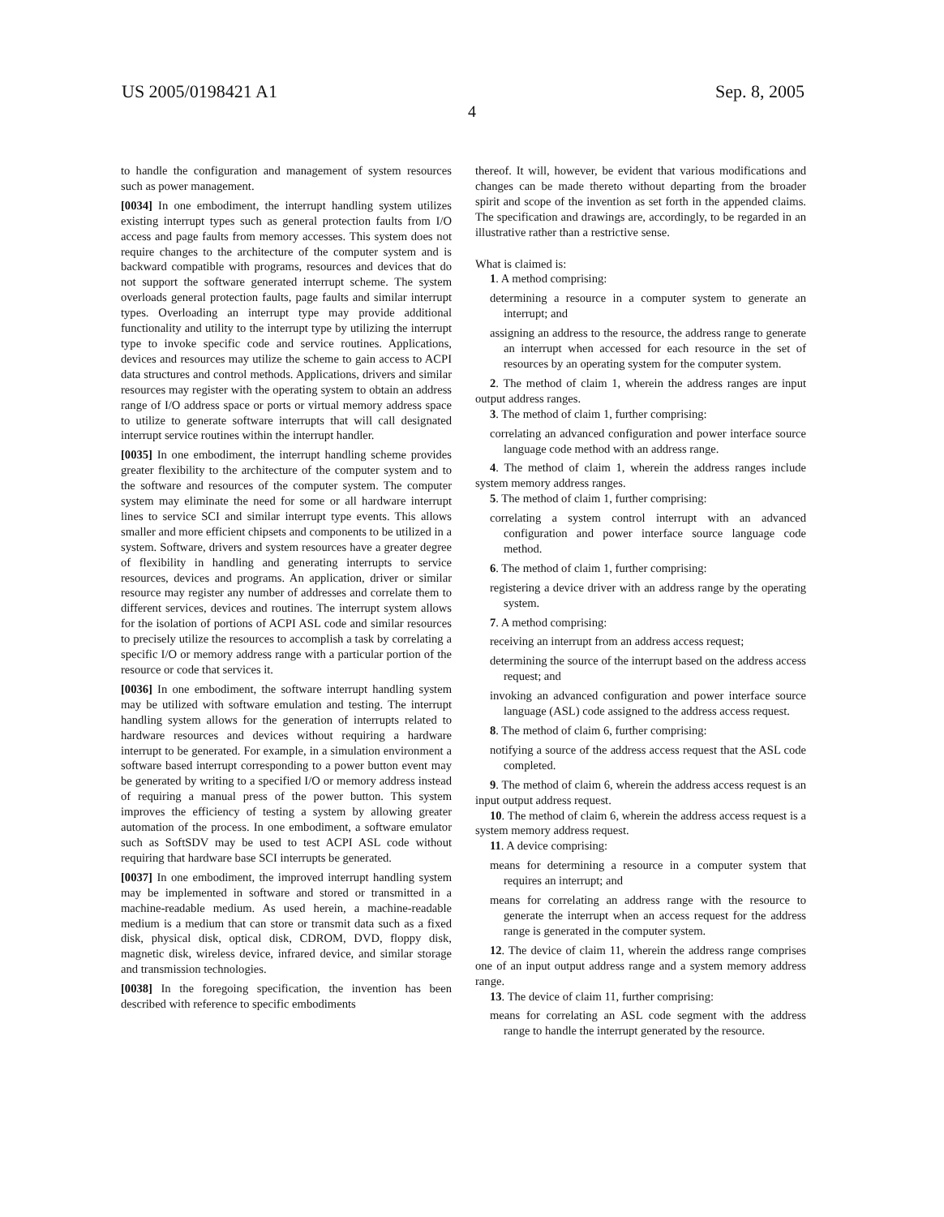US 2005/0198421 A1 Sep. 8, 2005
4
to handle the configuration and management of system resources such as power management.
[0034] In one embodiment, the interrupt handling system utilizes existing interrupt types such as general protection faults from I/O access and page faults from memory accesses. This system does not require changes to the architecture of the computer system and is backward compatible with programs, resources and devices that do not support the software generated interrupt scheme. The system overloads general protection faults, page faults and similar interrupt types. Overloading an interrupt type may provide additional functionality and utility to the interrupt type by utilizing the interrupt type to invoke specific code and service routines. Applications, devices and resources may utilize the scheme to gain access to ACPI data structures and control methods. Applications, drivers and similar resources may register with the operating system to obtain an address range of I/O address space or ports or virtual memory address space to utilize to generate software interrupts that will call designated interrupt service routines within the interrupt handler.
[0035] In one embodiment, the interrupt handling scheme provides greater flexibility to the architecture of the computer system and to the software and resources of the computer system. The computer system may eliminate the need for some or all hardware interrupt lines to service SCI and similar interrupt type events. This allows smaller and more efficient chipsets and components to be utilized in a system. Software, drivers and system resources have a greater degree of flexibility in handling and generating interrupts to service resources, devices and programs. An application, driver or similar resource may register any number of addresses and correlate them to different services, devices and routines. The interrupt system allows for the isolation of portions of ACPI ASL code and similar resources to precisely utilize the resources to accomplish a task by correlating a specific I/O or memory address range with a particular portion of the resource or code that services it.
[0036] In one embodiment, the software interrupt handling system may be utilized with software emulation and testing. The interrupt handling system allows for the generation of interrupts related to hardware resources and devices without requiring a hardware interrupt to be generated. For example, in a simulation environment a software based interrupt corresponding to a power button event may be generated by writing to a specified I/O or memory address instead of requiring a manual press of the power button. This system improves the efficiency of testing a system by allowing greater automation of the process. In one embodiment, a software emulator such as SoftSDV may be used to test ACPI ASL code without requiring that hardware base SCI interrupts be generated.
[0037] In one embodiment, the improved interrupt handling system may be implemented in software and stored or transmitted in a machine-readable medium. As used herein, a machine-readable medium is a medium that can store or transmit data such as a fixed disk, physical disk, optical disk, CDROM, DVD, floppy disk, magnetic disk, wireless device, infrared device, and similar storage and transmission technologies.
[0038] In the foregoing specification, the invention has been described with reference to specific embodiments
thereof. It will, however, be evident that various modifications and changes can be made thereto without departing from the broader spirit and scope of the invention as set forth in the appended claims. The specification and drawings are, accordingly, to be regarded in an illustrative rather than a restrictive sense.
What is claimed is:
1. A method comprising:
determining a resource in a computer system to generate an interrupt; and
assigning an address to the resource, the address range to generate an interrupt when accessed for each resource in the set of resources by an operating system for the computer system.
2. The method of claim 1, wherein the address ranges are input output address ranges.
3. The method of claim 1, further comprising:
correlating an advanced configuration and power interface source language code method with an address range.
4. The method of claim 1, wherein the address ranges include system memory address ranges.
5. The method of claim 1, further comprising:
correlating a system control interrupt with an advanced configuration and power interface source language code method.
6. The method of claim 1, further comprising:
registering a device driver with an address range by the operating system.
7. A method comprising:
receiving an interrupt from an address access request;
determining the source of the interrupt based on the address access request; and
invoking an advanced configuration and power interface source language (ASL) code assigned to the address access request.
8. The method of claim 6, further comprising:
notifying a source of the address access request that the ASL code completed.
9. The method of claim 6, wherein the address access request is an input output address request.
10. The method of claim 6, wherein the address access request is a system memory address request.
11. A device comprising:
means for determining a resource in a computer system that requires an interrupt; and
means for correlating an address range with the resource to generate the interrupt when an access request for the address range is generated in the computer system.
12. The device of claim 11, wherein the address range comprises one of an input output address range and a system memory address range.
13. The device of claim 11, further comprising:
means for correlating an ASL code segment with the address range to handle the interrupt generated by the resource.